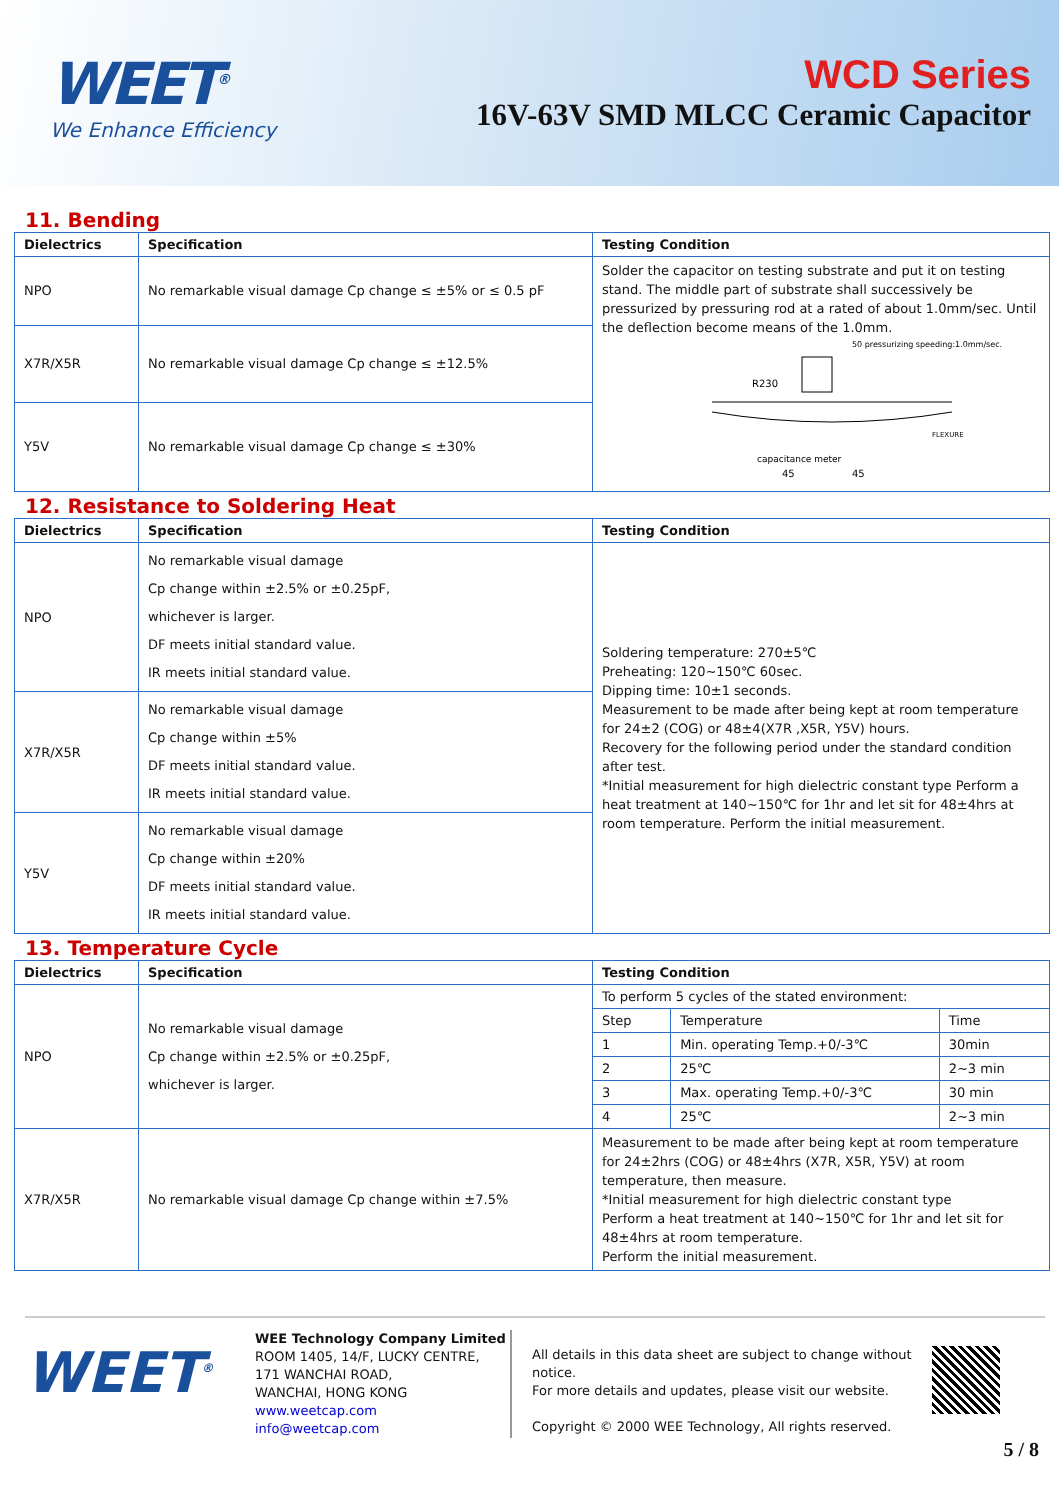WEET<sup>®</sup>
We Enhance Efficiency
WCD Series
16V-63V SMD MLCC Ceramic Capacitor
11. Bending
| Dielectrics | Specification | Testing Condition |
| --- | --- | --- |
| NPO | No remarkable visual damage Cp change ≤ ±5% or ≤ 0.5 pF | Solder the capacitor on testing substrate and put it on testing stand. The middle part of substrate shall successively be pressurized by pressuring rod at a rated of about 1.0mm/sec. Until the deflection become means of the 1.0mm. R230 50 pressurizing speeding:1.0mm/sec. capacitance meter 45 45 FLEXURE |
| X7R/X5R | No remarkable visual damage Cp change ≤ ±12.5% | |
| Y5V | No remarkable visual damage Cp change ≤ ±30% | |
12. Resistance to Soldering Heat
| Dielectrics | Specification | Testing Condition |
| --- | --- | --- |
| NPO | No remarkable visual damage Cp change within ±2.5% or ±0.25pF, whichever is larger. DF meets initial standard value. IR meets initial standard value. | Soldering temperature: 270±5℃ Preheating: 120~150℃ 60sec. Dipping time: 10±1 seconds. Measurement to be made after being kept at room temperature for 24±2 (COG) or 48±4(X7R ,X5R, Y5V) hours. Recovery for the following period under the standard condition after test. *Initial measurement for high dielectric constant type Perform a heat treatment at 140~150℃ for 1hr and let sit for 48±4hrs at room temperature. Perform the initial measurement. |
| X7R/X5R | No remarkable visual damage Cp change within ±5% DF meets initial standard value. IR meets initial standard value. | |
| Y5V | No remarkable visual damage Cp change within ±20% DF meets initial standard value. IR meets initial standard value. | |
13. Temperature Cycle
| Dielectrics | Specification | Testing Condition | | |
| --- | --- | --- | --- | --- |
| NPO | No remarkable visual damage Cp change within ±2.5% or ±0.25pF, whichever is larger. | To perform 5 cycles of the stated environment: | | |
| | | Step | Temperature | Time |
| | | 1 | Min. operating Temp.+0/-3℃ | 30min |
| | | 2 | 25℃ | 2~3 min |
| | | 3 | Max. operating Temp.+0/-3℃ | 30 min |
| | | 4 | 25℃ | 2~3 min |
| X7R/X5R | No remarkable visual damage Cp change within ±7.5% | Measurement to be made after being kept at room temperature for 24±2hrs (COG) or 48±4hrs (X7R, X5R, Y5V) at room temperature, then measure. *Initial measurement for high dielectric constant type Perform a heat treatment at 140~150℃ for 1hr and let sit for 48±4hrs at room temperature. Perform the initial measurement. | | |
WEET<sup>®</sup>
WEE Technology Company Limited
ROOM 1405, 14/F, LUCKY CENTRE,
171 WANCHAI ROAD,
WANCHAI, HONG KONG
www.weetcap.com
info@weetcap.com
All details in this data sheet are subject to change without notice.
For more details and updates, please visit our website.
Copyright © 2000 WEE Technology, All rights reserved.
5 / 8